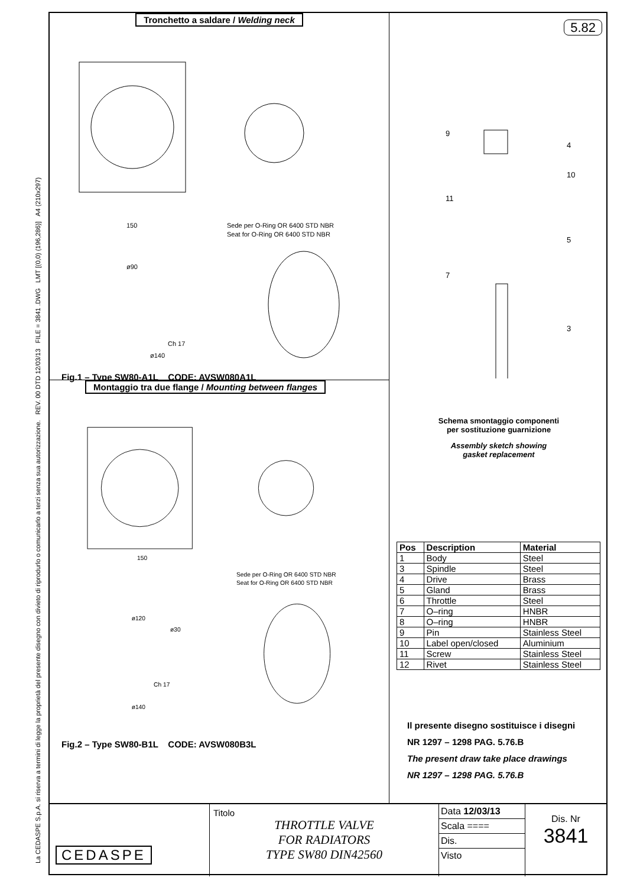La CEDASPE S.p.A. si riserva a termini di legge la proprietà del presente disegno con divieto di riprodurlo o comunicarlo a terzi senza sua autorizzazione. REV. 00 DTD 12/03/13 FILE = 3841 .DWG LMT [(0,0) (196,286)] A4 (210x297)
Tronchetto a saldare / Welding neck
150
Sede per O-Ring OR 6400 STD NBR
Seat for O-Ring OR 6400 STD NBR
ø90
ø140
Ch 17
Fig.1 – Type SW80-A1L CODE: AVSW080A1L
Montaggio tra due flange / Mounting between flanges
150
Sede per O-Ring OR 6400 STD NBR
Seat for O-Ring OR 6400 STD NBR
ø120
ø30
Ch 17
ø140
Fig.2 – Type SW80-B1L CODE: AVSW080B3L
5.82
4
10
5
3
9
11
7
Schema smontaggio componenti
per sostituzione guarnizione
Assembly sketch showing
gasket replacement
| Pos | Description | Material |
| --- | --- | --- |
| 1 | Body | Steel |
| 3 | Spindle | Steel |
| 4 | Drive | Brass |
| 5 | Gland | Brass |
| 6 | Throttle | Steel |
| 7 | O–ring | HNBR |
| 8 | O–ring | HNBR |
| 9 | Pin | Stainless Steel |
| 10 | Label open/closed | Aluminium |
| 11 | Screw | Stainless Steel |
| 12 | Rivet | Stainless Steel |
Il presente disegno sostituisce i disegni
NR 1297 – 1298 PAG. 5.76.B
The present draw take place drawings
NR 1297 – 1298 PAG. 5.76.B
CEDASPE
Titolo
THROTTLE VALVE
FOR RADIATORS
TYPE SW80 DIN42560
Data 12/03/13
Scala ====
Dis.
Visto
Dis. Nr
3841